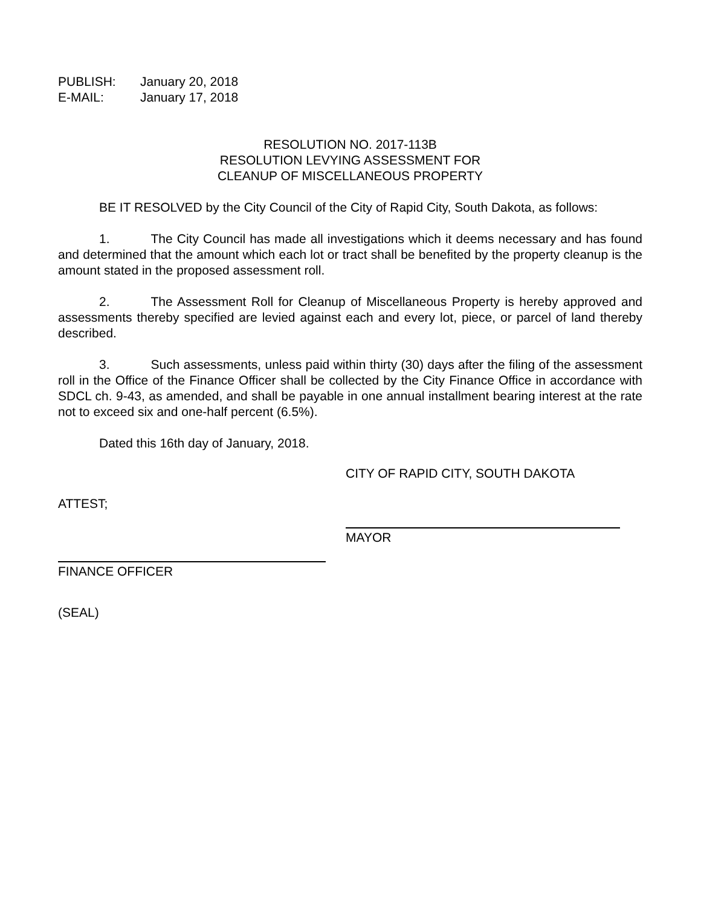PUBLISH: January 20, 2018
E-MAIL: January 17, 2018
RESOLUTION NO. 2017-113B
RESOLUTION LEVYING ASSESSMENT FOR
CLEANUP OF MISCELLANEOUS PROPERTY
BE IT RESOLVED by the City Council of the City of Rapid City, South Dakota, as follows:
1. The City Council has made all investigations which it deems necessary and has found and determined that the amount which each lot or tract shall be benefited by the property cleanup is the amount stated in the proposed assessment roll.
2. The Assessment Roll for Cleanup of Miscellaneous Property is hereby approved and assessments thereby specified are levied against each and every lot, piece, or parcel of land thereby described.
3. Such assessments, unless paid within thirty (30) days after the filing of the assessment roll in the Office of the Finance Officer shall be collected by the City Finance Office in accordance with SDCL ch. 9-43, as amended, and shall be payable in one annual installment bearing interest at the rate not to exceed six and one-half percent (6.5%).
Dated this 16th day of January, 2018.
CITY OF RAPID CITY, SOUTH DAKOTA
ATTEST;
MAYOR
FINANCE OFFICER
(SEAL)